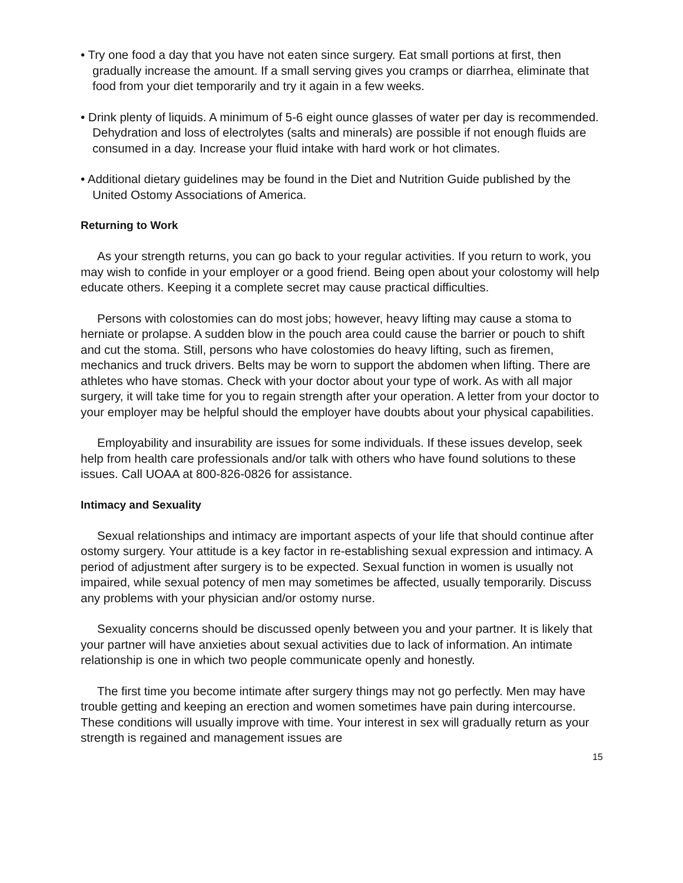• Try one food a day that you have not eaten since surgery. Eat small portions at first, then gradually increase the amount. If a small serving gives you cramps or diarrhea, eliminate that food from your diet temporarily and try it again in a few weeks.
• Drink plenty of liquids. A minimum of 5-6 eight ounce glasses of water per day is recommended. Dehydration and loss of electrolytes (salts and minerals) are possible if not enough fluids are consumed in a day. Increase your fluid intake with hard work or hot climates.
• Additional dietary guidelines may be found in the Diet and Nutrition Guide published by the United Ostomy Associations of America.
Returning to Work
As your strength returns, you can go back to your regular activities. If you return to work, you may wish to confide in your employer or a good friend. Being open about your colostomy will help educate others. Keeping it a complete secret may cause practical difficulties.
Persons with colostomies can do most jobs; however, heavy lifting may cause a stoma to herniate or prolapse. A sudden blow in the pouch area could cause the barrier or pouch to shift and cut the stoma. Still, persons who have colostomies do heavy lifting, such as firemen, mechanics and truck drivers. Belts may be worn to support the abdomen when lifting. There are athletes who have stomas. Check with your doctor about your type of work. As with all major surgery, it will take time for you to regain strength after your operation. A letter from your doctor to your employer may be helpful should the employer have doubts about your physical capabilities.
Employability and insurability are issues for some individuals. If these issues develop, seek help from health care professionals and/or talk with others who have found solutions to these issues. Call UOAA at 800-826-0826 for assistance.
Intimacy and Sexuality
Sexual relationships and intimacy are important aspects of your life that should continue after ostomy surgery. Your attitude is a key factor in re-establishing sexual expression and intimacy. A period of adjustment after surgery is to be expected. Sexual function in women is usually not impaired, while sexual potency of men may sometimes be affected, usually temporarily. Discuss any problems with your physician and/or ostomy nurse.
Sexuality concerns should be discussed openly between you and your partner. It is likely that your partner will have anxieties about sexual activities due to lack of information. An intimate relationship is one in which two people communicate openly and honestly.
The first time you become intimate after surgery things may not go perfectly. Men may have trouble getting and keeping an erection and women sometimes have pain during intercourse. These conditions will usually improve with time. Your interest in sex will gradually return as your strength is regained and management issues are
15